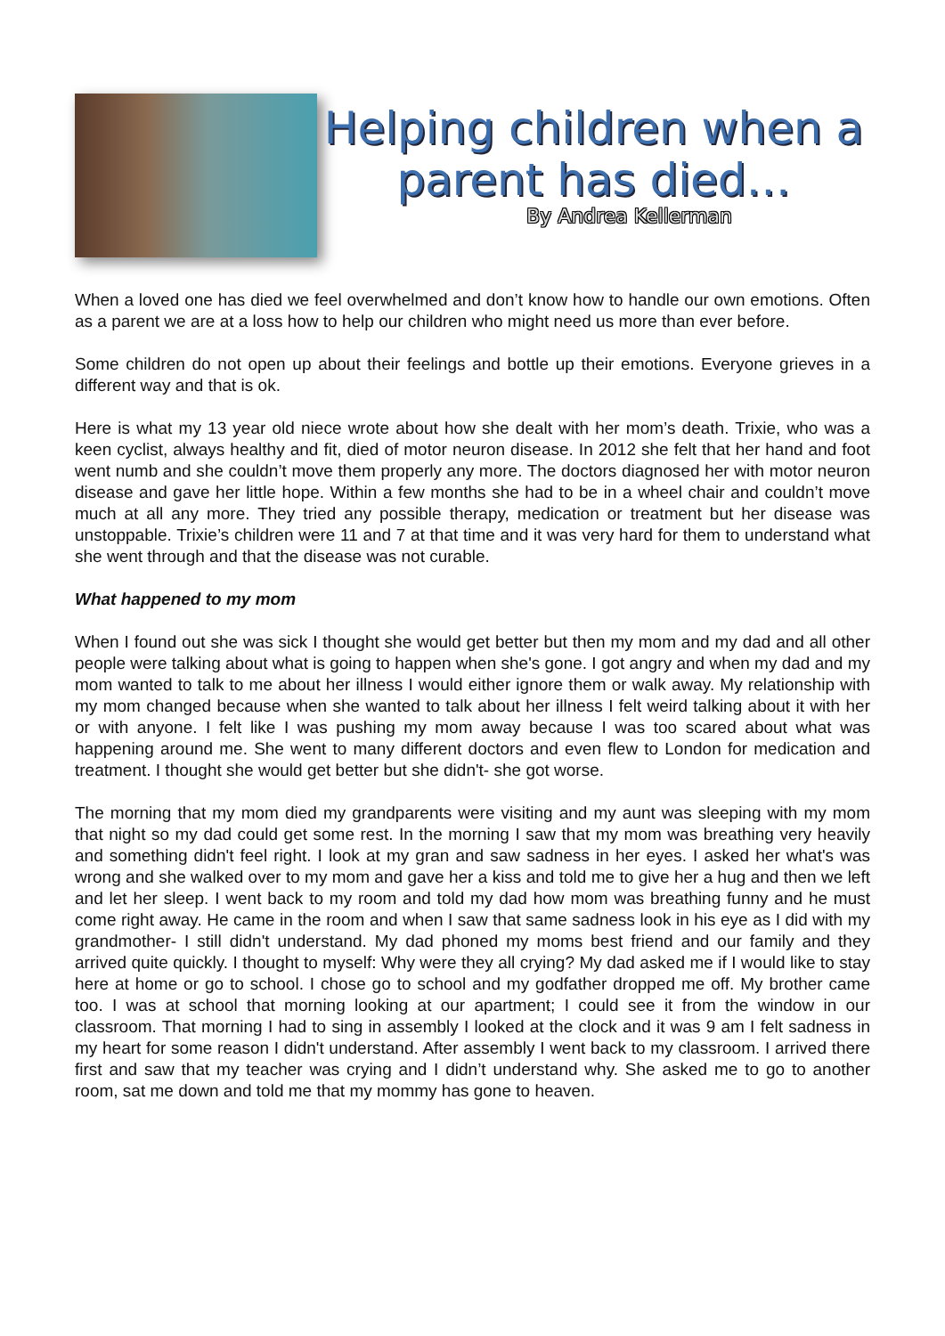Helping children when a parent has died…
By Andrea Kellerman
When a loved one has died we feel overwhelmed and don’t know how to handle our own emotions. Often as a parent we are at a loss how to help our children who might need us more than ever before.
Some children do not open up about their feelings and bottle up their emotions. Everyone grieves in a different way and that is ok.
Here is what my 13 year old niece wrote about how she dealt with her mom’s death. Trixie, who was a keen cyclist, always healthy and fit, died of motor neuron disease. In 2012 she felt that her hand and foot went numb and she couldn’t move them properly any more. The doctors diagnosed her with motor neuron disease and gave her little hope. Within a few months she had to be in a wheel chair and couldn’t move much at all any more. They tried any possible therapy, medication or treatment but her disease was unstoppable. Trixie’s children were 11 and 7 at that time and it was very hard for them to understand what she went through and that the disease was not curable.
What happened to my mom
When I found out she was sick I thought she would get better but then my mom and my dad and all other people were talking about what is going to happen when she's gone. I got angry and when my dad and my mom wanted to talk to me about her illness I would either ignore them or walk away. My relationship with my mom changed because when she wanted to talk about her illness I felt weird talking about it with her or with anyone. I felt like I was pushing my mom away because I was too scared about what was happening around me. She went to many different doctors and even flew to London for medication and treatment. I thought she would get better but she didn't- she got worse.
The morning that my mom died my grandparents were visiting and my aunt was sleeping with my mom that night so my dad could get some rest. In the morning I saw that my mom was breathing very heavily and something didn't feel right. I look at my gran and saw sadness in her eyes. I asked her what's was wrong and she walked over to my mom and gave her a kiss and told me to give her a hug and then we left and let her sleep. I went back to my room and told my dad how mom was breathing funny and he must come right away. He came in the room and when I saw that same sadness look in his eye as I did with my grandmother- I still didn't understand. My dad phoned my moms best friend and our family and they arrived quite quickly. I thought to myself: Why were they all crying? My dad asked me if I would like to stay here at home or go to school. I chose go to school and my godfather dropped me off. My brother came too. I was at school that morning looking at our apartment; I could see it from the window in our classroom. That morning I had to sing in assembly I looked at the clock and it was 9 am I felt sadness in my heart for some reason I didn't understand. After assembly I went back to my classroom. I arrived there first and saw that my teacher was crying and I didn’t understand why. She asked me to go to another room, sat me down and told me that my mommy has gone to heaven.